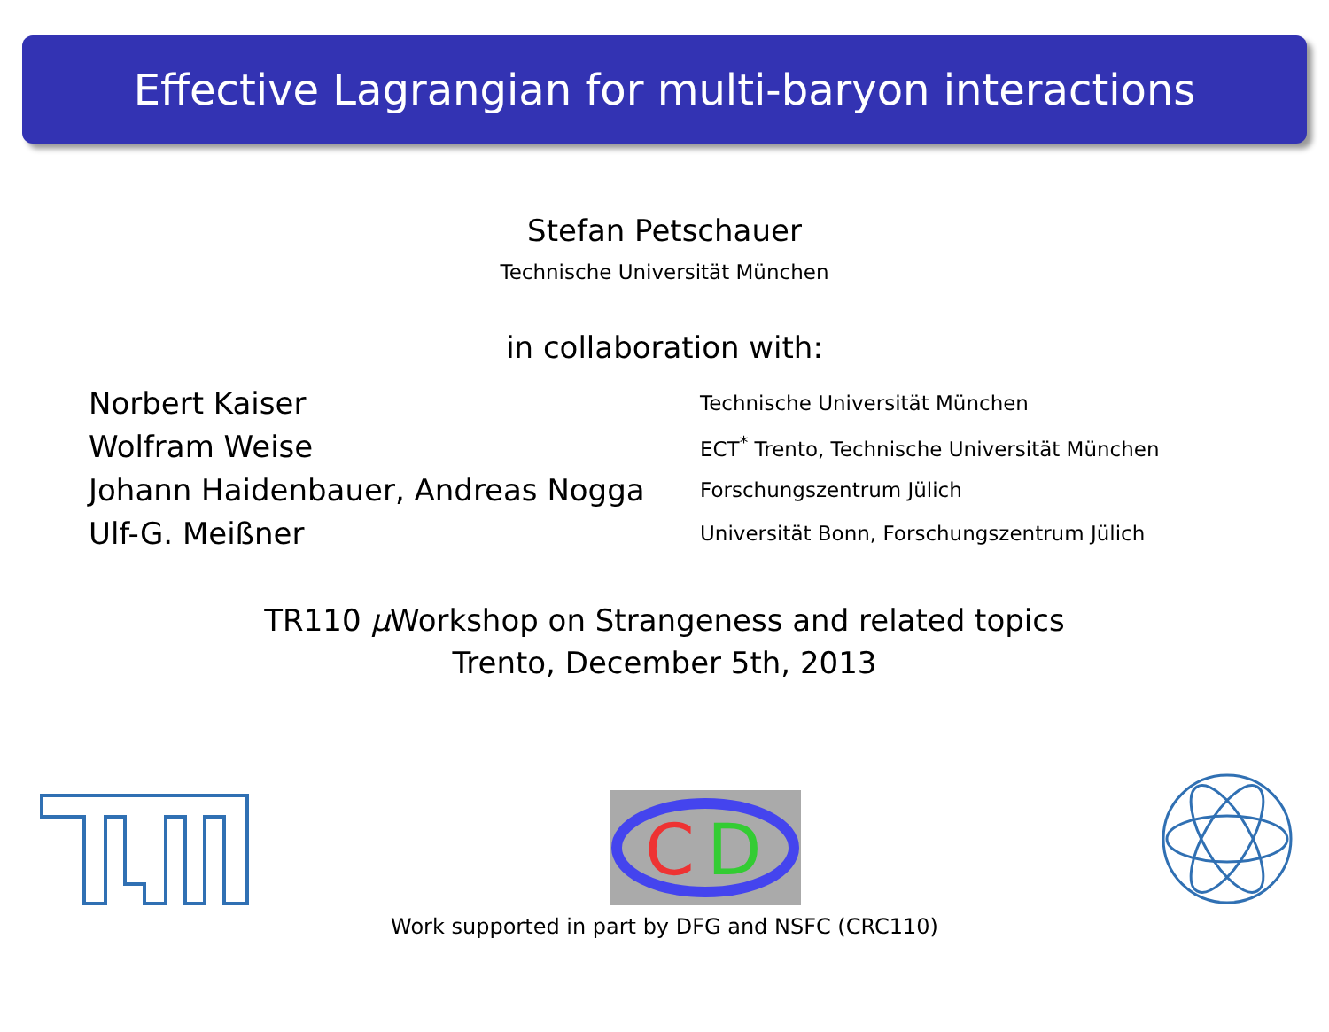Effective Lagrangian for multi-baryon interactions
Stefan Petschauer
Technische Universität München
in collaboration with:
| Norbert Kaiser | Technische Universität München |
| Wolfram Weise | ECT<sup>*</sup> Trento, Technische Universität München |
| Johann Haidenbauer, Andreas Nogga | Forschungszentrum Jülich |
| Ulf-G. Meißner | Universität Bonn, Forschungszentrum Jülich |
TR110 μ Workshop on Strangeness and related topics
Trento, December 5th, 2013
C
D
Work supported in part by DFG and NSFC (CRC110)